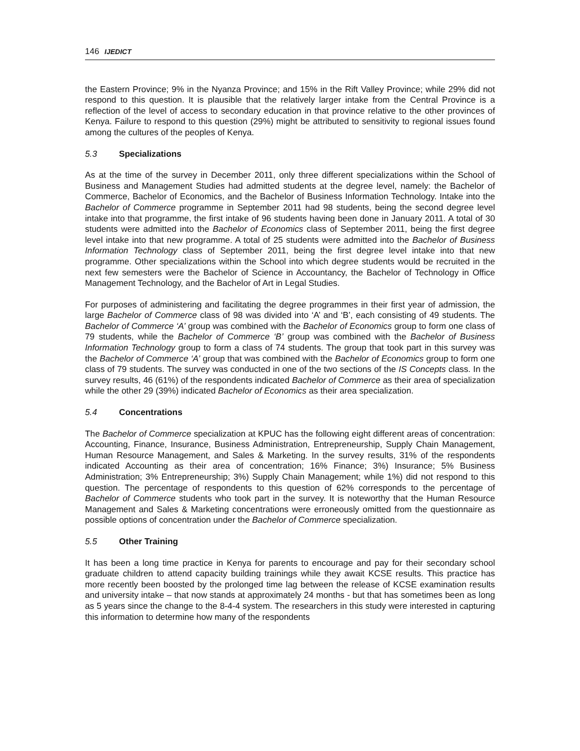146 IJEDICT
the Eastern Province; 9% in the Nyanza Province; and 15% in the Rift Valley Province; while 29% did not respond to this question. It is plausible that the relatively larger intake from the Central Province is a reflection of the level of access to secondary education in that province relative to the other provinces of Kenya. Failure to respond to this question (29%) might be attributed to sensitivity to regional issues found among the cultures of the peoples of Kenya.
5.3 Specializations
As at the time of the survey in December 2011, only three different specializations within the School of Business and Management Studies had admitted students at the degree level, namely: the Bachelor of Commerce, Bachelor of Economics, and the Bachelor of Business Information Technology. Intake into the Bachelor of Commerce programme in September 2011 had 98 students, being the second degree level intake into that programme, the first intake of 96 students having been done in January 2011. A total of 30 students were admitted into the Bachelor of Economics class of September 2011, being the first degree level intake into that new programme. A total of 25 students were admitted into the Bachelor of Business Information Technology class of September 2011, being the first degree level intake into that new programme. Other specializations within the School into which degree students would be recruited in the next few semesters were the Bachelor of Science in Accountancy, the Bachelor of Technology in Office Management Technology, and the Bachelor of Art in Legal Studies.
For purposes of administering and facilitating the degree programmes in their first year of admission, the large Bachelor of Commerce class of 98 was divided into ‘A’ and ‘B’, each consisting of 49 students. The Bachelor of Commerce ‘A’ group was combined with the Bachelor of Economics group to form one class of 79 students, while the Bachelor of Commerce ‘B’ group was combined with the Bachelor of Business Information Technology group to form a class of 74 students. The group that took part in this survey was the Bachelor of Commerce ‘A’ group that was combined with the Bachelor of Economics group to form one class of 79 students. The survey was conducted in one of the two sections of the IS Concepts class. In the survey results, 46 (61%) of the respondents indicated Bachelor of Commerce as their area of specialization while the other 29 (39%) indicated Bachelor of Economics as their area specialization.
5.4 Concentrations
The Bachelor of Commerce specialization at KPUC has the following eight different areas of concentration: Accounting, Finance, Insurance, Business Administration, Entrepreneurship, Supply Chain Management, Human Resource Management, and Sales & Marketing. In the survey results, 31% of the respondents indicated Accounting as their area of concentration; 16% Finance; 3%) Insurance; 5% Business Administration; 3% Entrepreneurship; 3%) Supply Chain Management; while 1%) did not respond to this question. The percentage of respondents to this question of 62% corresponds to the percentage of Bachelor of Commerce students who took part in the survey. It is noteworthy that the Human Resource Management and Sales & Marketing concentrations were erroneously omitted from the questionnaire as possible options of concentration under the Bachelor of Commerce specialization.
5.5 Other Training
It has been a long time practice in Kenya for parents to encourage and pay for their secondary school graduate children to attend capacity building trainings while they await KCSE results. This practice has more recently been boosted by the prolonged time lag between the release of KCSE examination results and university intake – that now stands at approximately 24 months - but that has sometimes been as long as 5 years since the change to the 8-4-4 system. The researchers in this study were interested in capturing this information to determine how many of the respondents